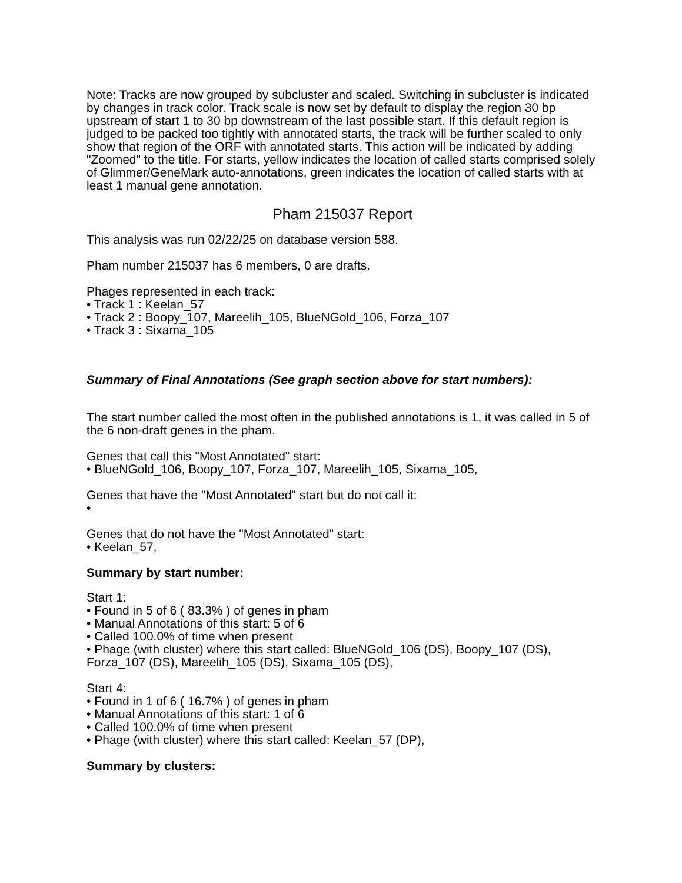Note: Tracks are now grouped by subcluster and scaled. Switching in subcluster is indicated by changes in track color. Track scale is now set by default to display the region 30 bp upstream of start 1 to 30 bp downstream of the last possible start. If this default region is judged to be packed too tightly with annotated starts, the track will be further scaled to only show that region of the ORF with annotated starts. This action will be indicated by adding "Zoomed" to the title. For starts, yellow indicates the location of called starts comprised solely of Glimmer/GeneMark auto-annotations, green indicates the location of called starts with at least 1 manual gene annotation.
Pham 215037 Report
This analysis was run 02/22/25 on database version 588.
Pham number 215037 has 6 members, 0 are drafts.
Phages represented in each track:
• Track 1 : Keelan_57
• Track 2 : Boopy_107, Mareelih_105, BlueNGold_106, Forza_107
• Track 3 : Sixama_105
Summary of Final Annotations (See graph section above for start numbers):
The start number called the most often in the published annotations is 1, it was called in 5 of the 6 non-draft genes in the pham.
Genes that call this "Most Annotated" start:
• BlueNGold_106, Boopy_107, Forza_107, Mareelih_105, Sixama_105,
Genes that have the "Most Annotated" start but do not call it:
•
Genes that do not have the "Most Annotated" start:
• Keelan_57,
Summary by start number:
Start 1:
• Found in 5 of 6 ( 83.3% ) of genes in pham
• Manual Annotations of this start: 5 of 6
• Called 100.0% of time when present
• Phage (with cluster) where this start called: BlueNGold_106 (DS), Boopy_107 (DS), Forza_107 (DS), Mareelih_105 (DS), Sixama_105 (DS),
Start 4:
• Found in 1 of 6 ( 16.7% ) of genes in pham
• Manual Annotations of this start: 1 of 6
• Called 100.0% of time when present
• Phage (with cluster) where this start called: Keelan_57 (DP),
Summary by clusters: